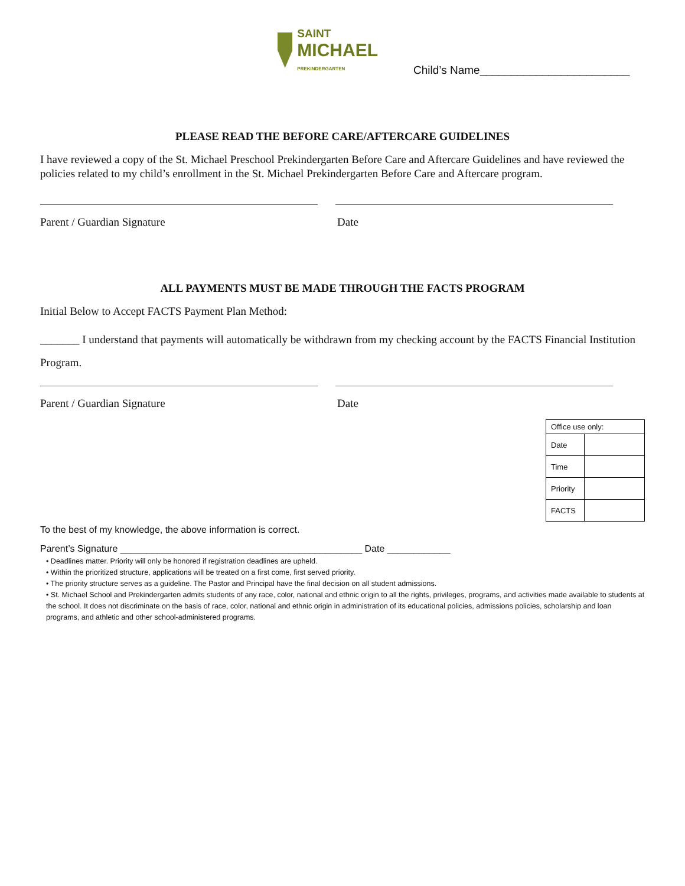SAINT
MICHAEL
PREKINDERGARTEN
Child’s Name________________________
PLEASE READ THE BEFORE CARE/AFTERCARE GUIDELINES
I have reviewed a copy of the St. Michael Preschool Prekindergarten Before Care and Aftercare Guidelines and have reviewed the policies related to my child’s enrollment in the St. Michael Prekindergarten Before Care and Aftercare program.
Parent / Guardian Signature Date
ALL PAYMENTS MUST BE MADE THROUGH THE FACTS PROGRAM
Initial Below to Accept FACTS Payment Plan Method:
_______ I understand that payments will automatically be withdrawn from my checking account by the FACTS Financial Institution Program.
Parent / Guardian Signature Date
| Office use only: | |
| Date | |
| Time | |
| Priority | |
| FACTS | |
To the best of my knowledge, the above information is correct.
Parent’s Signature ______________________________________________ Date ____________
• Deadlines matter. Priority will only be honored if registration deadlines are upheld.
• Within the prioritized structure, applications will be treated on a first come, first served priority.
• The priority structure serves as a guideline. The Pastor and Principal have the final decision on all student admissions.
• St. Michael School and Prekindergarten admits students of any race, color, national and ethnic origin to all the rights, privileges, programs, and activities made available to students at the school. It does not discriminate on the basis of race, color, national and ethnic origin in administration of its educational policies, admissions policies, scholarship and loan programs, and athletic and other school-administered programs.